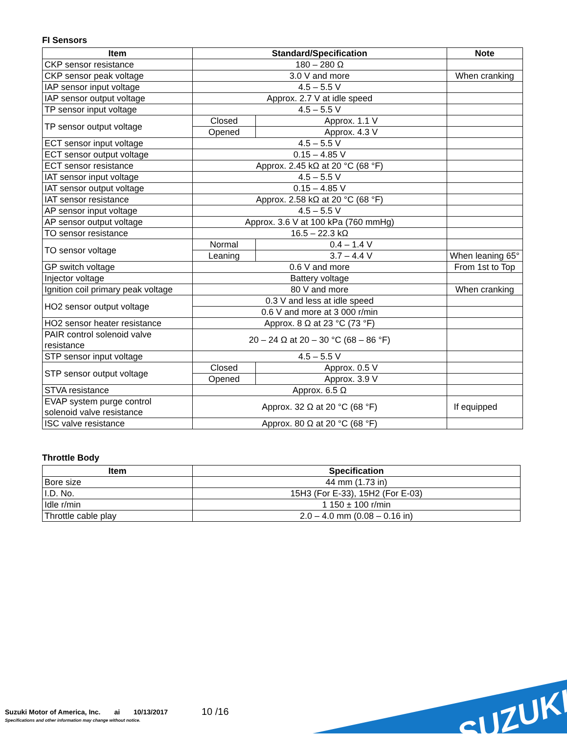FI Sensors
| Item | Standard/Specification | | Note |
| --- | --- | --- | --- |
| CKP sensor resistance | 180 – 280 Ω | | |
| CKP sensor peak voltage | 3.0 V and more | | When cranking |
| IAP sensor input voltage | 4.5 – 5.5 V | | |
| IAP sensor output voltage | Approx. 2.7 V at idle speed | | |
| TP sensor input voltage | 4.5 – 5.5 V | | |
| TP sensor output voltage | Closed | Approx. 1.1 V | |
| | Opened | Approx. 4.3 V | |
| ECT sensor input voltage | 4.5 – 5.5 V | | |
| ECT sensor output voltage | 0.15 – 4.85 V | | |
| ECT sensor resistance | Approx. 2.45 kΩ at 20 °C (68 °F) | | |
| IAT sensor input voltage | 4.5 – 5.5 V | | |
| IAT sensor output voltage | 0.15 – 4.85 V | | |
| IAT sensor resistance | Approx. 2.58 kΩ at 20 °C (68 °F) | | |
| AP sensor input voltage | 4.5 – 5.5 V | | |
| AP sensor output voltage | Approx. 3.6 V at 100 kPa (760 mmHg) | | |
| TO sensor resistance | 16.5 – 22.3 kΩ | | |
| TO sensor voltage | Normal | 0.4 – 1.4 V | |
| | Leaning | 3.7 – 4.4 V | When leaning 65° |
| GP switch voltage | 0.6 V and more | | From 1st to Top |
| Injector voltage | Battery voltage | | |
| Ignition coil primary peak voltage | 80 V and more | | When cranking |
| HO2 sensor output voltage | 0.3 V and less at idle speed | | |
| | 0.6 V and more at 3 000 r/min | | |
| HO2 sensor heater resistance | Approx. 8 Ω at 23 °C (73 °F) | | |
| PAIR control solenoid valve resistance | 20 – 24 Ω at 20 – 30 °C (68 – 86 °F) | | |
| STP sensor input voltage | 4.5 – 5.5 V | | |
| STP sensor output voltage | Closed | Approx. 0.5 V | |
| | Opened | Approx. 3.9 V | |
| STVA resistance | Approx. 6.5 Ω | | |
| EVAP system purge control solenoid valve resistance | Approx. 32 Ω at 20 °C (68 °F) | | If equipped |
| ISC valve resistance | Approx. 80 Ω at 20 °C (68 °F) | | |
Throttle Body
| Item | Specification |
| --- | --- |
| Bore size | 44 mm (1.73 in) |
| I.D. No. | 15H3 (For E-33), 15H2 (For E-03) |
| Idle r/min | 1 150 ± 100 r/min |
| Throttle cable play | 2.0 – 4.0 mm (0.08 – 0.16 in) |
Suzuki Motor of America, Inc. ai 10/13/2017
Specifications and other information may change without notice.
10 /16 SUZUKI